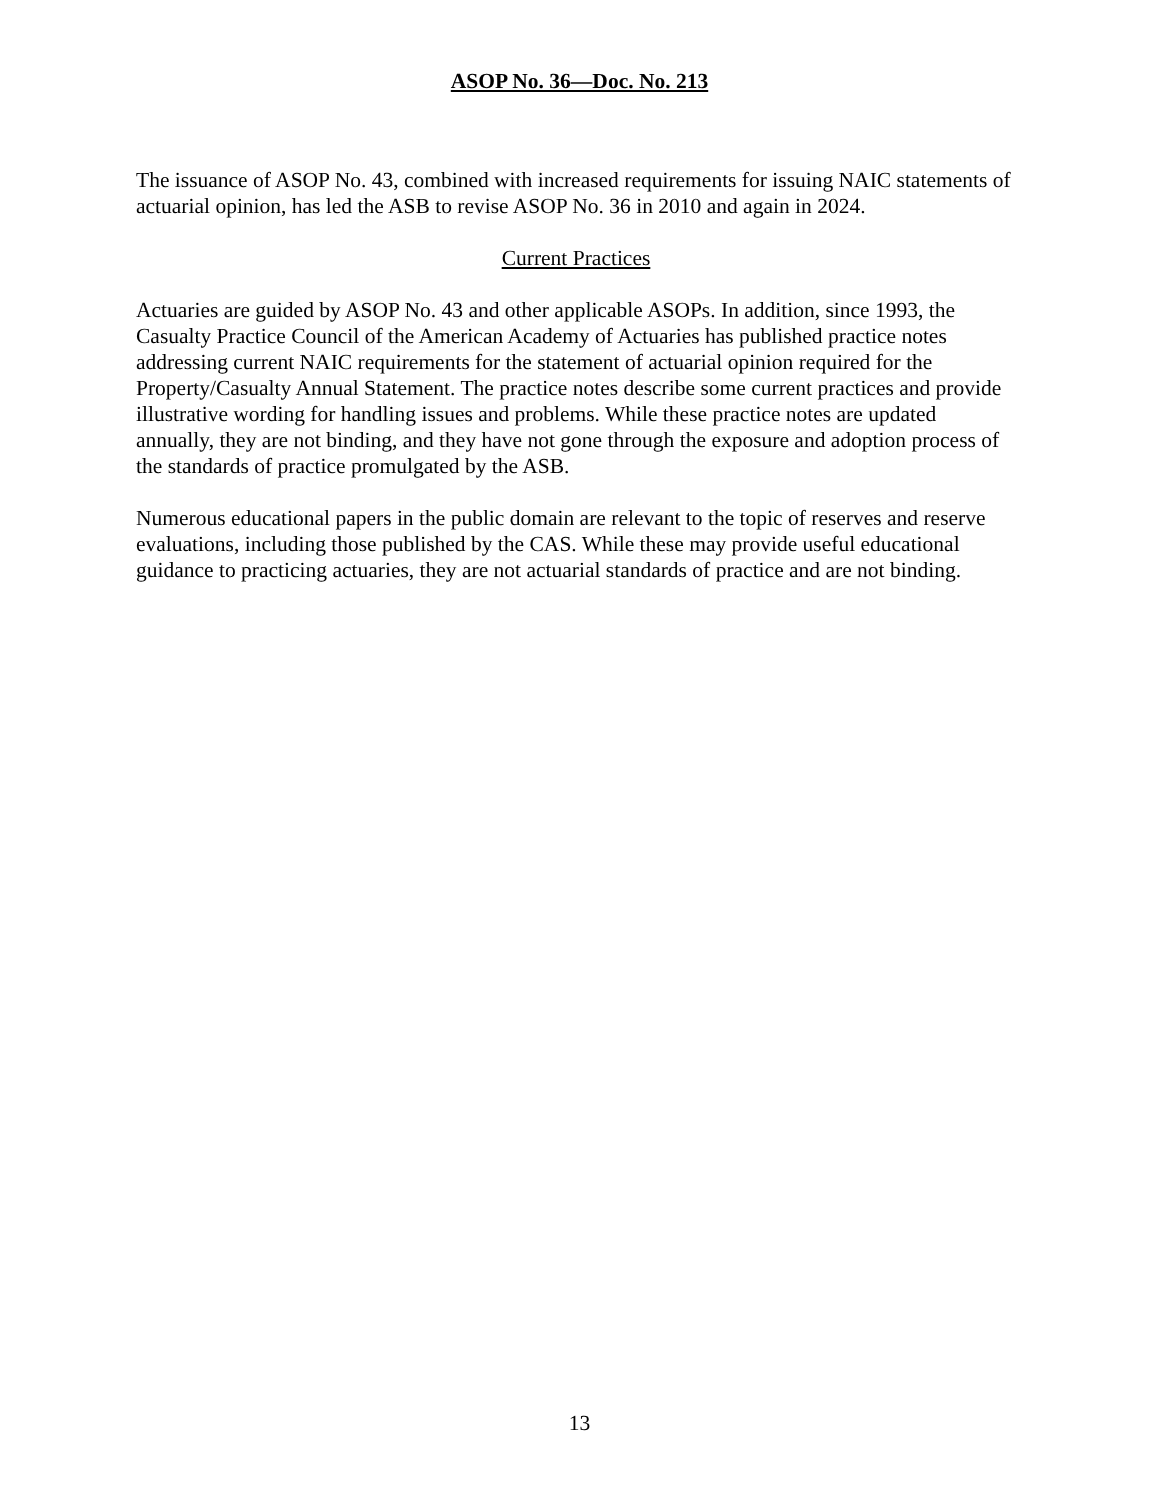ASOP No. 36—Doc. No. 213
The issuance of ASOP No. 43, combined with increased requirements for issuing NAIC statements of actuarial opinion, has led the ASB to revise ASOP No. 36 in 2010 and again in 2024.
Current Practices
Actuaries are guided by ASOP No. 43 and other applicable ASOPs. In addition, since 1993, the Casualty Practice Council of the American Academy of Actuaries has published practice notes addressing current NAIC requirements for the statement of actuarial opinion required for the Property/Casualty Annual Statement. The practice notes describe some current practices and provide illustrative wording for handling issues and problems. While these practice notes are updated annually, they are not binding, and they have not gone through the exposure and adoption process of the standards of practice promulgated by the ASB.
Numerous educational papers in the public domain are relevant to the topic of reserves and reserve evaluations, including those published by the CAS. While these may provide useful educational guidance to practicing actuaries, they are not actuarial standards of practice and are not binding.
13